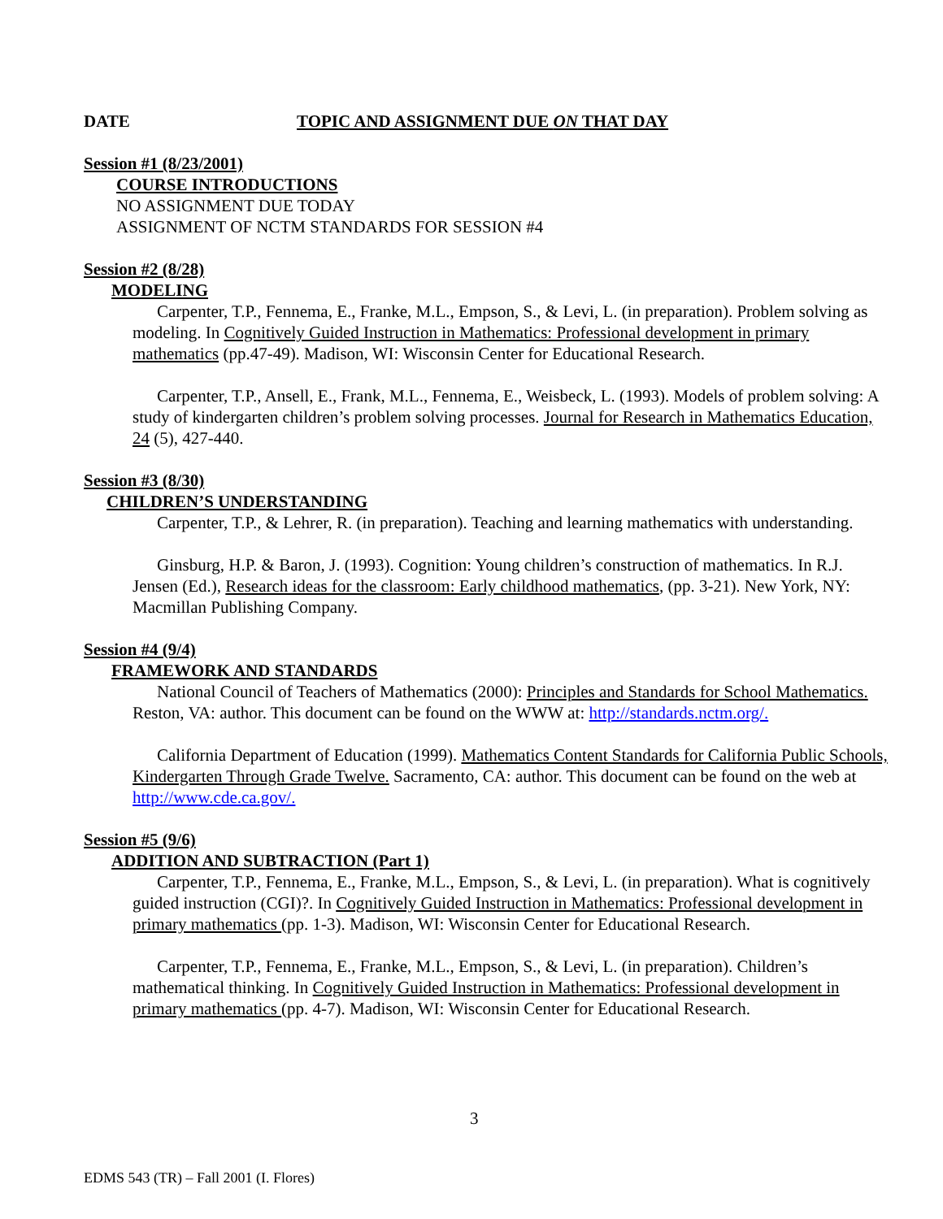DATE TOPIC AND ASSIGNMENT DUE ON THAT DAY
Session #1 (8/23/2001)
COURSE INTRODUCTIONS
NO ASSIGNMENT DUE TODAY
ASSIGNMENT OF NCTM STANDARDS FOR SESSION #4
Session #2 (8/28)
MODELING
Carpenter, T.P., Fennema, E., Franke, M.L., Empson, S., & Levi, L. (in preparation). Problem solving as modeling. In Cognitively Guided Instruction in Mathematics: Professional development in primary mathematics (pp.47-49). Madison, WI: Wisconsin Center for Educational Research.
Carpenter, T.P., Ansell, E., Frank, M.L., Fennema, E., Weisbeck, L. (1993). Models of problem solving: A study of kindergarten children’s problem solving processes. Journal for Research in Mathematics Education, 24 (5), 427-440.
Session #3 (8/30)
CHILDREN’S UNDERSTANDING
Carpenter, T.P., & Lehrer, R. (in preparation). Teaching and learning mathematics with understanding.
Ginsburg, H.P. & Baron, J. (1993). Cognition: Young children’s construction of mathematics. In R.J. Jensen (Ed.), Research ideas for the classroom: Early childhood mathematics, (pp. 3-21). New York, NY: Macmillan Publishing Company.
Session #4 (9/4)
FRAMEWORK AND STANDARDS
National Council of Teachers of Mathematics (2000): Principles and Standards for School Mathematics. Reston, VA: author. This document can be found on the WWW at: http://standards.nctm.org/.
California Department of Education (1999). Mathematics Content Standards for California Public Schools, Kindergarten Through Grade Twelve. Sacramento, CA: author. This document can be found on the web at http://www.cde.ca.gov/.
Session #5 (9/6)
ADDITION AND SUBTRACTION (Part 1)
Carpenter, T.P., Fennema, E., Franke, M.L., Empson, S., & Levi, L. (in preparation). What is cognitively guided instruction (CGI)?. In Cognitively Guided Instruction in Mathematics: Professional development in primary mathematics (pp. 1-3). Madison, WI: Wisconsin Center for Educational Research.
Carpenter, T.P., Fennema, E., Franke, M.L., Empson, S., & Levi, L. (in preparation). Children’s mathematical thinking. In Cognitively Guided Instruction in Mathematics: Professional development in primary mathematics (pp. 4-7). Madison, WI: Wisconsin Center for Educational Research.
3
EDMS 543 (TR) – Fall 2001 (I. Flores)